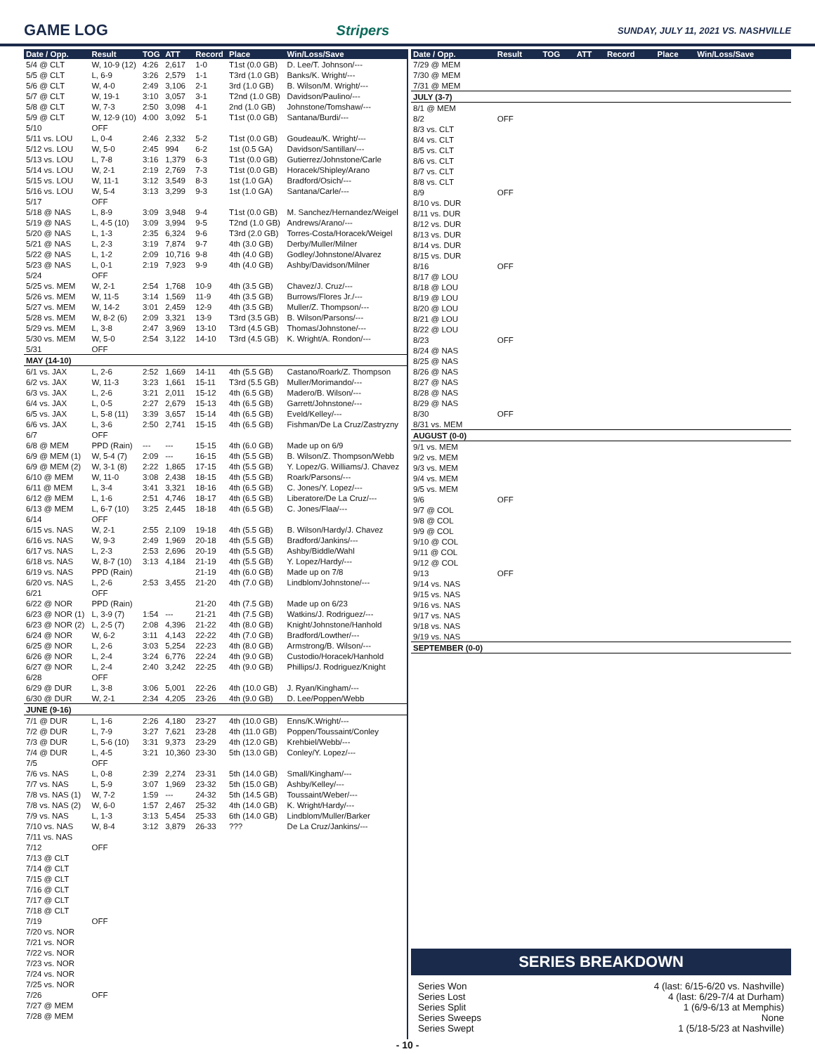GAME LOG Stripers SUNDAY, JULY 11, 2021 VS. NASHVILLE
| Date / Opp. | Result | TOG | ATT | Record | Place | Win/Loss/Save |
| --- | --- | --- | --- | --- | --- | --- |
| 5/4 @ CLT | W, 10-9 (12) | 4:26 | 2,617 | 1-0 | T1st (0.0 GB) | D. Lee/T. Johnson/--- |
| 5/5 @ CLT | L, 6-9 | 3:26 | 2,579 | 1-1 | T3rd (1.0 GB) | Banks/K. Wright/--- |
| 5/6 @ CLT | W, 4-0 | 2:49 | 3,106 | 2-1 | 3rd (1.0 GB) | B. Wilson/M. Wright/--- |
| 5/7 @ CLT | W, 19-1 | 3:10 | 3,057 | 3-1 | T2nd (1.0 GB) | Davidson/Paulino/--- |
| 5/8 @ CLT | W, 7-3 | 2:50 | 3,098 | 4-1 | 2nd (1.0 GB) | Johnstone/Tomshaw/--- |
| 5/9 @ CLT | W, 12-9 (10) | 4:00 | 3,092 | 5-1 | T1st (0.0 GB) | Santana/Burdi/--- |
| 5/10 | OFF | | | | | |
| 5/11 vs. LOU | L, 0-4 | 2:46 | 2,332 | 5-2 | T1st (0.0 GB) | Goudeau/K. Wright/--- |
| 5/12 vs. LOU | W, 5-0 | 2:45 | 994 | 6-2 | 1st (0.5 GA) | Davidson/Santillan/--- |
| 5/13 vs. LOU | L, 7-8 | 3:16 | 1,379 | 6-3 | T1st (0.0 GB) | Gutierrez/Johnstone/Carle |
| 5/14 vs. LOU | W, 2-1 | 2:19 | 2,769 | 7-3 | T1st (0.0 GB) | Horacek/Shipley/Arano |
| 5/15 vs. LOU | W, 11-1 | 3:12 | 3,549 | 8-3 | 1st (1.0 GA) | Bradford/Osich/--- |
| 5/16 vs. LOU | W, 5-4 | 3:13 | 3,299 | 9-3 | 1st (1.0 GA) | Santana/Carle/--- |
| 5/17 | OFF | | | | | |
| 5/18 @ NAS | L, 8-9 | 3:09 | 3,948 | 9-4 | T1st (0.0 GB) | M. Sanchez/Hernandez/Weigel |
| 5/19 @ NAS | L, 4-5 (10) | 3:09 | 3,994 | 9-5 | T2nd (1.0 GB) | Andrews/Arano/--- |
| 5/20 @ NAS | L, 1-3 | 2:35 | 6,324 | 9-6 | T3rd (2.0 GB) | Torres-Costa/Horacek/Weigel |
| 5/21 @ NAS | L, 2-3 | 3:19 | 7,874 | 9-7 | 4th (3.0 GB) | Derby/Muller/Milner |
| 5/22 @ NAS | L, 1-2 | 2:09 | 10,716 | 9-8 | 4th (4.0 GB) | Godley/Johnstone/Alvarez |
| 5/23 @ NAS | L, 0-1 | 2:19 | 7,923 | 9-9 | 4th (4.0 GB) | Ashby/Davidson/Milner |
| 5/24 | OFF | | | | | |
| 5/25 vs. MEM | W, 2-1 | 2:54 | 1,768 | 10-9 | 4th (3.5 GB) | Chavez/J. Cruz/--- |
| 5/26 vs. MEM | W, 11-5 | 3:14 | 1,569 | 11-9 | 4th (3.5 GB) | Burrows/Flores Jr./--- |
| 5/27 vs. MEM | W, 14-2 | 3:01 | 2,459 | 12-9 | 4th (3.5 GB) | Muller/Z. Thompson/--- |
| 5/28 vs. MEM | W, 8-2 (6) | 2:09 | 3,321 | 13-9 | T3rd (3.5 GB) | B. Wilson/Parsons/--- |
| 5/29 vs. MEM | L, 3-8 | 2:47 | 3,969 | 13-10 | T3rd (4.5 GB) | Thomas/Johnstone/--- |
| 5/30 vs. MEM | W, 5-0 | 2:54 | 3,122 | 14-10 | T3rd (4.5 GB) | K. Wright/A. Rondon/--- |
| 5/31 | OFF | | | | | |
| MAY (14-10) | | | | | | |
| 6/1 vs. JAX | L, 2-6 | 2:52 | 1,669 | 14-11 | 4th (5.5 GB) | Castano/Roark/Z. Thompson |
| 6/2 vs. JAX | W, 11-3 | 3:23 | 1,661 | 15-11 | T3rd (5.5 GB) | Muller/Morimando/--- |
| 6/3 vs. JAX | L, 2-6 | 3:21 | 2,011 | 15-12 | 4th (6.5 GB) | Madero/B. Wilson/--- |
| 6/4 vs. JAX | L, 0-5 | 2:27 | 2,679 | 15-13 | 4th (6.5 GB) | Garrett/Johnstone/--- |
| 6/5 vs. JAX | L, 5-8 (11) | 3:39 | 3,657 | 15-14 | 4th (6.5 GB) | Eveld/Kelley/--- |
| 6/6 vs. JAX | L, 3-6 | 2:50 | 2,741 | 15-15 | 4th (6.5 GB) | Fishman/De La Cruz/Zastryzny |
| 6/7 | OFF | | | | | |
| 6/8 @ MEM | PPD (Rain) | --- | --- | 15-15 | 4th (6.0 GB) | Made up on 6/9 |
| 6/9 @ MEM (1) | W, 5-4 (7) | 2:09 | --- | 16-15 | 4th (5.5 GB) | B. Wilson/Z. Thompson/Webb |
| 6/9 @ MEM (2) | W, 3-1 (8) | 2:22 | 1,865 | 17-15 | 4th (5.5 GB) | Y. Lopez/G. Williams/J. Chavez |
| 6/10 @ MEM | W, 11-0 | 3:08 | 2,438 | 18-15 | 4th (5.5 GB) | Roark/Parsons/--- |
| 6/11 @ MEM | L, 3-4 | 3:41 | 3,321 | 18-16 | 4th (6.5 GB) | C. Jones/Y. Lopez/--- |
| 6/12 @ MEM | L, 1-6 | 2:51 | 4,746 | 18-17 | 4th (6.5 GB) | Liberatore/De La Cruz/--- |
| 6/13 @ MEM | L, 6-7 (10) | 3:25 | 2,445 | 18-18 | 4th (6.5 GB) | C. Jones/Flaa/--- |
| 6/14 | OFF | | | | | |
| 6/15 vs. NAS | W, 2-1 | 2:55 | 2,109 | 19-18 | 4th (5.5 GB) | B. Wilson/Hardy/J. Chavez |
| 6/16 vs. NAS | W, 9-3 | 2:49 | 1,969 | 20-18 | 4th (5.5 GB) | Bradford/Jankins/--- |
| 6/17 vs. NAS | L, 2-3 | 2:53 | 2,696 | 20-19 | 4th (5.5 GB) | Ashby/Biddle/Wahl |
| 6/18 vs. NAS | W, 8-7 (10) | 3:13 | 4,184 | 21-19 | 4th (5.5 GB) | Y. Lopez/Hardy/--- |
| 6/19 vs. NAS | PPD (Rain) | | | 21-19 | 4th (6.0 GB) | Made up on 7/8 |
| 6/20 vs. NAS | L, 2-6 | 2:53 | 3,455 | 21-20 | 4th (7.0 GB) | Lindblom/Johnstone/--- |
| 6/21 | OFF | | | | | |
| 6/22 @ NOR | PPD (Rain) | | | 21-20 | 4th (7.5 GB) | Made up on 6/23 |
| 6/23 @ NOR (1) | L, 3-9 (7) | 1:54 | --- | 21-21 | 4th (7.5 GB) | Watkins/J. Rodriguez/--- |
| 6/23 @ NOR (2) | L, 2-5 (7) | 2:08 | 4,396 | 21-22 | 4th (8.0 GB) | Knight/Johnstone/Hanhold |
| 6/24 @ NOR | W, 6-2 | 3:11 | 4,143 | 22-22 | 4th (7.0 GB) | Bradford/Lowther/--- |
| 6/25 @ NOR | L, 2-6 | 3:03 | 5,254 | 22-23 | 4th (8.0 GB) | Armstrong/B. Wilson/--- |
| 6/26 @ NOR | L, 2-4 | 3:24 | 6,776 | 22-24 | 4th (9.0 GB) | Custodio/Horacek/Hanhold |
| 6/27 @ NOR | L, 2-4 | 2:40 | 3,242 | 22-25 | 4th (9.0 GB) | Phillips/J. Rodriguez/Knight |
| 6/28 | OFF | | | | | |
| 6/29 @ DUR | L, 3-8 | 3:06 | 5,001 | 22-26 | 4th (10.0 GB) | J. Ryan/Kingham/--- |
| 6/30 @ DUR | W, 2-1 | 2:34 | 4,205 | 23-26 | 4th (9.0 GB) | D. Lee/Poppen/Webb |
| JUNE (9-16) | | | | | | |
| 7/1 @ DUR | L, 1-6 | 2:26 | 4,180 | 23-27 | 4th (10.0 GB) | Enns/K.Wright/--- |
| 7/2 @ DUR | L, 7-9 | 3:27 | 7,621 | 23-28 | 4th (11.0 GB) | Poppen/Toussaint/Conley |
| 7/3 @ DUR | L, 5-6 (10) | 3:31 | 9,373 | 23-29 | 4th (12.0 GB) | Krehbiel/Webb/--- |
| 7/4 @ DUR | L, 4-5 | 3:21 | 10,360 | 23-30 | 5th (13.0 GB) | Conley/Y. Lopez/--- |
| 7/5 | OFF | | | | | |
| 7/6 vs. NAS | L, 0-8 | 2:39 | 2,274 | 23-31 | 5th (14.0 GB) | Small/Kingham/--- |
| 7/7 vs. NAS | L, 5-9 | 3:07 | 1,969 | 23-32 | 5th (15.0 GB) | Ashby/Kelley/--- |
| 7/8 vs. NAS (1) | W, 7-2 | 1:59 | --- | 24-32 | 5th (14.5 GB) | Toussaint/Weber/--- |
| 7/8 vs. NAS (2) | W, 6-0 | 1:57 | 2,467 | 25-32 | 4th (14.0 GB) | K. Wright/Hardy/--- |
| 7/9 vs. NAS | L, 1-3 | 3:13 | 5,454 | 25-33 | 6th (14.0 GB) | Lindblom/Muller/Barker |
| 7/10 vs. NAS | W, 8-4 | 3:12 | 3,879 | 26-33 | ??? | De La Cruz/Jankins/--- |
| 7/11 vs. NAS | | | | | | |
| 7/12 | OFF | | | | | |
| 7/13 @ CLT | | | | | | |
| 7/14 @ CLT | | | | | | |
| 7/15 @ CLT | | | | | | |
| 7/16 @ CLT | | | | | | |
| 7/17 @ CLT | | | | | | |
| 7/18 @ CLT | | | | | | |
| 7/19 | OFF | | | | | |
| 7/20 vs. NOR | | | | | | |
| 7/21 vs. NOR | | | | | | |
| 7/22 vs. NOR | | | | | | |
| 7/23 vs. NOR | | | | | | |
| 7/24 vs. NOR | | | | | | |
| 7/25 vs. NOR | | | | | | |
| 7/26 | OFF | | | | | |
| 7/27 @ MEM | | | | | | |
| 7/28 @ MEM | | | | | | |
| Date / Opp. | Result | TOG | ATT | Record | Place | Win/Loss/Save |
| --- | --- | --- | --- | --- | --- | --- |
| 7/29 @ MEM | | | | | | |
| 7/30 @ MEM | | | | | | |
| 7/31 @ MEM | | | | | | |
| JULY (3-7) | | | | | | |
| 8/1 @ MEM | | | | | | |
| 8/2 | OFF | | | | | |
| 8/3 vs. CLT | | | | | | |
| 8/4 vs. CLT | | | | | | |
| 8/5 vs. CLT | | | | | | |
| 8/6 vs. CLT | | | | | | |
| 8/7 vs. CLT | | | | | | |
| 8/8 vs. CLT | | | | | | |
| 8/9 | OFF | | | | | |
| 8/10 vs. DUR | | | | | | |
| 8/11 vs. DUR | | | | | | |
| 8/12 vs. DUR | | | | | | |
| 8/13 vs. DUR | | | | | | |
| 8/14 vs. DUR | | | | | | |
| 8/15 vs. DUR | | | | | | |
| 8/16 | OFF | | | | | |
| 8/17 @ LOU | | | | | | |
| 8/18 @ LOU | | | | | | |
| 8/19 @ LOU | | | | | | |
| 8/20 @ LOU | | | | | | |
| 8/21 @ LOU | | | | | | |
| 8/22 @ LOU | | | | | | |
| 8/23 | OFF | | | | | |
| 8/24 @ NAS | | | | | | |
| 8/25 @ NAS | | | | | | |
| 8/26 @ NAS | | | | | | |
| 8/27 @ NAS | | | | | | |
| 8/28 @ NAS | | | | | | |
| 8/29 @ NAS | | | | | | |
| 8/30 | OFF | | | | | |
| 8/31 vs. MEM | | | | | | |
| AUGUST (0-0) | | | | | | |
| 9/1 vs. MEM | | | | | | |
| 9/2 vs. MEM | | | | | | |
| 9/3 vs. MEM | | | | | | |
| 9/4 vs. MEM | | | | | | |
| 9/5 vs. MEM | | | | | | |
| 9/6 | OFF | | | | | |
| 9/7 @ COL | | | | | | |
| 9/8 @ COL | | | | | | |
| 9/9 @ COL | | | | | | |
| 9/10 @ COL | | | | | | |
| 9/11 @ COL | | | | | | |
| 9/12 @ COL | | | | | | |
| 9/13 | OFF | | | | | |
| 9/14 vs. NAS | | | | | | |
| 9/15 vs. NAS | | | | | | |
| 9/16 vs. NAS | | | | | | |
| 9/17 vs. NAS | | | | | | |
| 9/18 vs. NAS | | | | | | |
| 9/19 vs. NAS | | | | | | |
| SEPTEMBER (0-0) | | | | | | |
SERIES BREAKDOWN
Series Won 4 (last: 6/15-6/20 vs. Nashville)
Series Lost 4 (last: 6/29-7/4 at Durham)
Series Split 1 (6/9-6/13 at Memphis)
Series Sweeps None
Series Swept 1 (5/18-5/23 at Nashville)
- 10 -